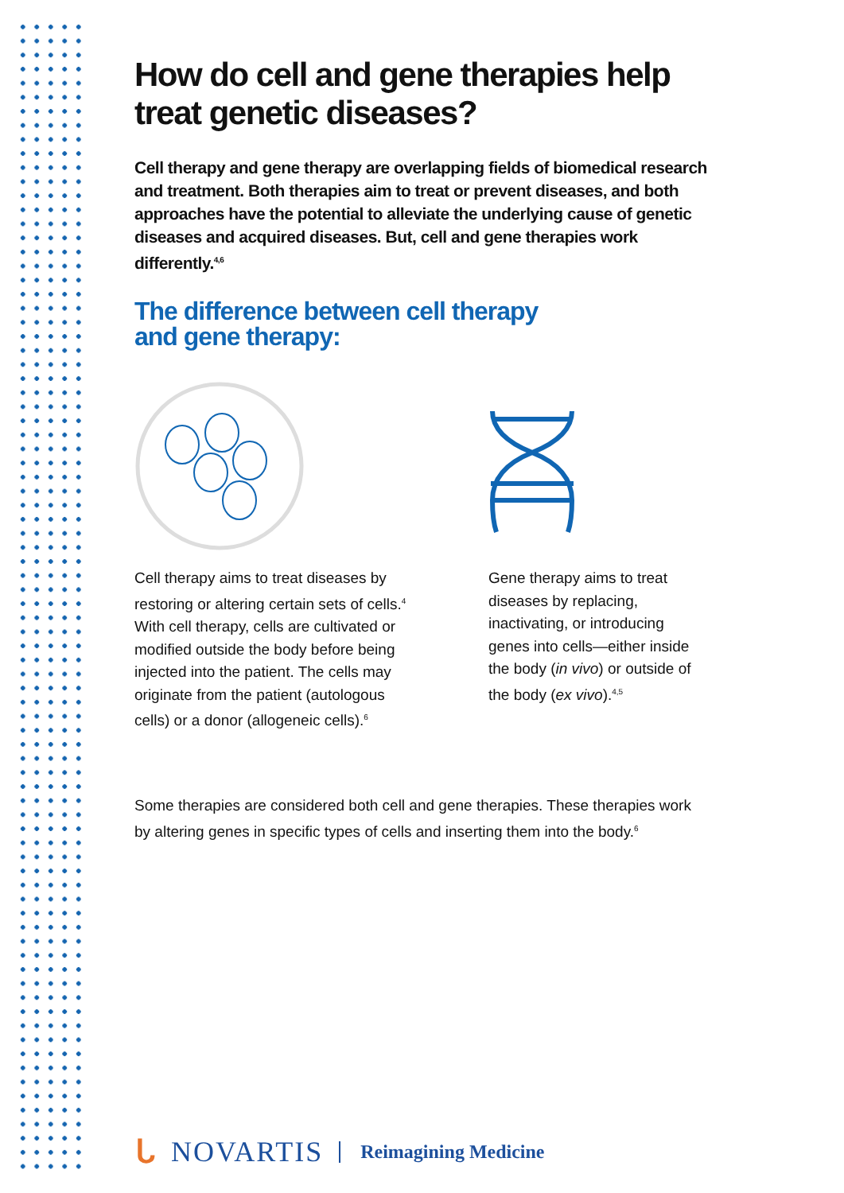How do cell and gene therapies help treat genetic diseases?
Cell therapy and gene therapy are overlapping fields of biomedical research and treatment. Both therapies aim to treat or prevent diseases, and both approaches have the potential to alleviate the underlying cause of genetic diseases and acquired diseases. But, cell and gene therapies work differently.<sup>4,6</sup>
The difference between cell therapy
and gene therapy:
Cell therapy aims to treat diseases by restoring or altering certain sets of cells.<sup>4</sup> With cell therapy, cells are cultivated or modified outside the body before being injected into the patient. The cells may originate from the patient (autologous cells) or a donor (allogeneic cells).<sup>6</sup>
Gene therapy aims to treat diseases by replacing, inactivating, or introducing genes into cells—either inside the body (in vivo) or outside of the body (ex vivo).<sup>4,5</sup>
Some therapies are considered both cell and gene therapies. These therapies work by altering genes in specific types of cells and inserting them into the body.<sup>6</sup>
ᒐ NOVARTIS Reimagining Medicine